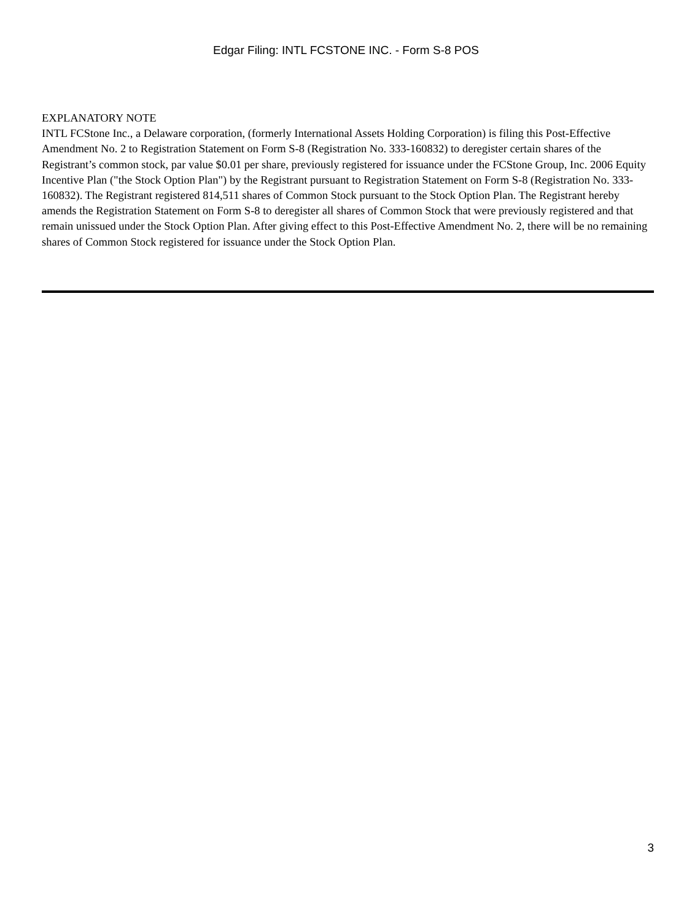Edgar Filing: INTL FCSTONE INC. - Form S-8 POS
EXPLANATORY NOTE
INTL FCStone Inc., a Delaware corporation, (formerly International Assets Holding Corporation) is filing this Post-Effective Amendment No. 2 to Registration Statement on Form S-8 (Registration No. 333-160832) to deregister certain shares of the Registrant’s common stock, par value $0.01 per share, previously registered for issuance under the FCStone Group, Inc. 2006 Equity Incentive Plan ("the Stock Option Plan") by the Registrant pursuant to Registration Statement on Form S-8 (Registration No. 333-160832). The Registrant registered 814,511 shares of Common Stock pursuant to the Stock Option Plan. The Registrant hereby amends the Registration Statement on Form S-8 to deregister all shares of Common Stock that were previously registered and that remain unissued under the Stock Option Plan. After giving effect to this Post-Effective Amendment No. 2, there will be no remaining shares of Common Stock registered for issuance under the Stock Option Plan.
3